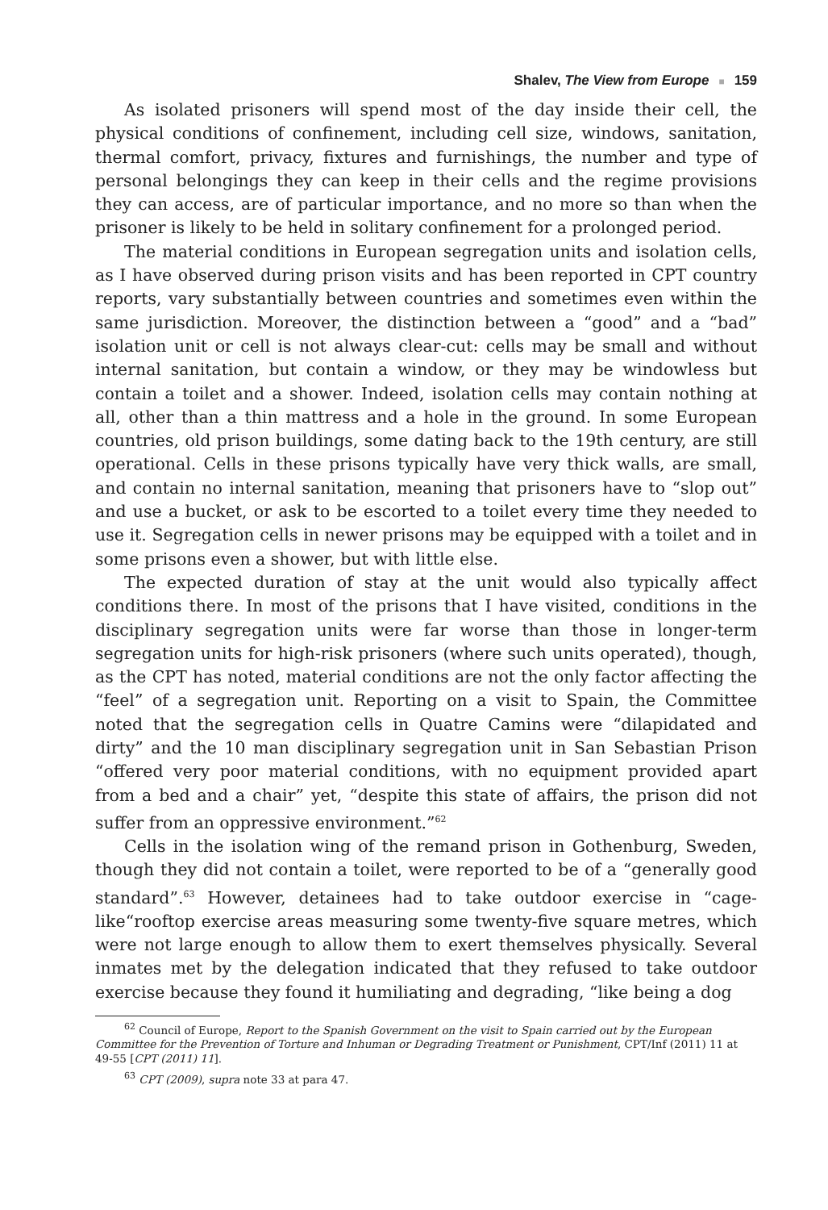Shalev, The View from Europe ■ 159
As isolated prisoners will spend most of the day inside their cell, the physical conditions of confinement, including cell size, windows, sanitation, thermal comfort, privacy, fixtures and furnishings, the number and type of personal belongings they can keep in their cells and the regime provisions they can access, are of particular importance, and no more so than when the prisoner is likely to be held in solitary confinement for a prolonged period.
The material conditions in European segregation units and isolation cells, as I have observed during prison visits and has been reported in CPT country reports, vary substantially between countries and sometimes even within the same jurisdiction. Moreover, the distinction between a “good” and a “bad” isolation unit or cell is not always clear-cut: cells may be small and without internal sanitation, but contain a window, or they may be windowless but contain a toilet and a shower. Indeed, isolation cells may contain nothing at all, other than a thin mattress and a hole in the ground. In some European countries, old prison buildings, some dating back to the 19th century, are still operational. Cells in these prisons typically have very thick walls, are small, and contain no internal sanitation, meaning that prisoners have to “slop out” and use a bucket, or ask to be escorted to a toilet every time they needed to use it. Segregation cells in newer prisons may be equipped with a toilet and in some prisons even a shower, but with little else.
The expected duration of stay at the unit would also typically affect conditions there. In most of the prisons that I have visited, conditions in the disciplinary segregation units were far worse than those in longer-term segregation units for high-risk prisoners (where such units operated), though, as the CPT has noted, material conditions are not the only factor affecting the “feel” of a segregation unit. Reporting on a visit to Spain, the Committee noted that the segregation cells in Quatre Camins were “dilapidated and dirty” and the 10 man disciplinary segregation unit in San Sebastian Prison “offered very poor material conditions, with no equipment provided apart from a bed and a chair” yet, “despite this state of affairs, the prison did not suffer from an oppressive environment.”<sup>62</sup>
Cells in the isolation wing of the remand prison in Gothenburg, Sweden, though they did not contain a toilet, were reported to be of a “generally good standard”.<sup>63</sup> However, detainees had to take outdoor exercise in “cage-like“rooftop exercise areas measuring some twenty-five square metres, which were not large enough to allow them to exert themselves physically. Several inmates met by the delegation indicated that they refused to take outdoor exercise because they found it humiliating and degrading, “like being a dog
<sup>62</sup> Council of Europe, Report to the Spanish Government on the visit to Spain carried out by the European Committee for the Prevention of Torture and Inhuman or Degrading Treatment or Punishment, CPT/Inf (2011) 11 at 49-55 [CPT (2011) 11].
<sup>63</sup> CPT (2009), supra note 33 at para 47.